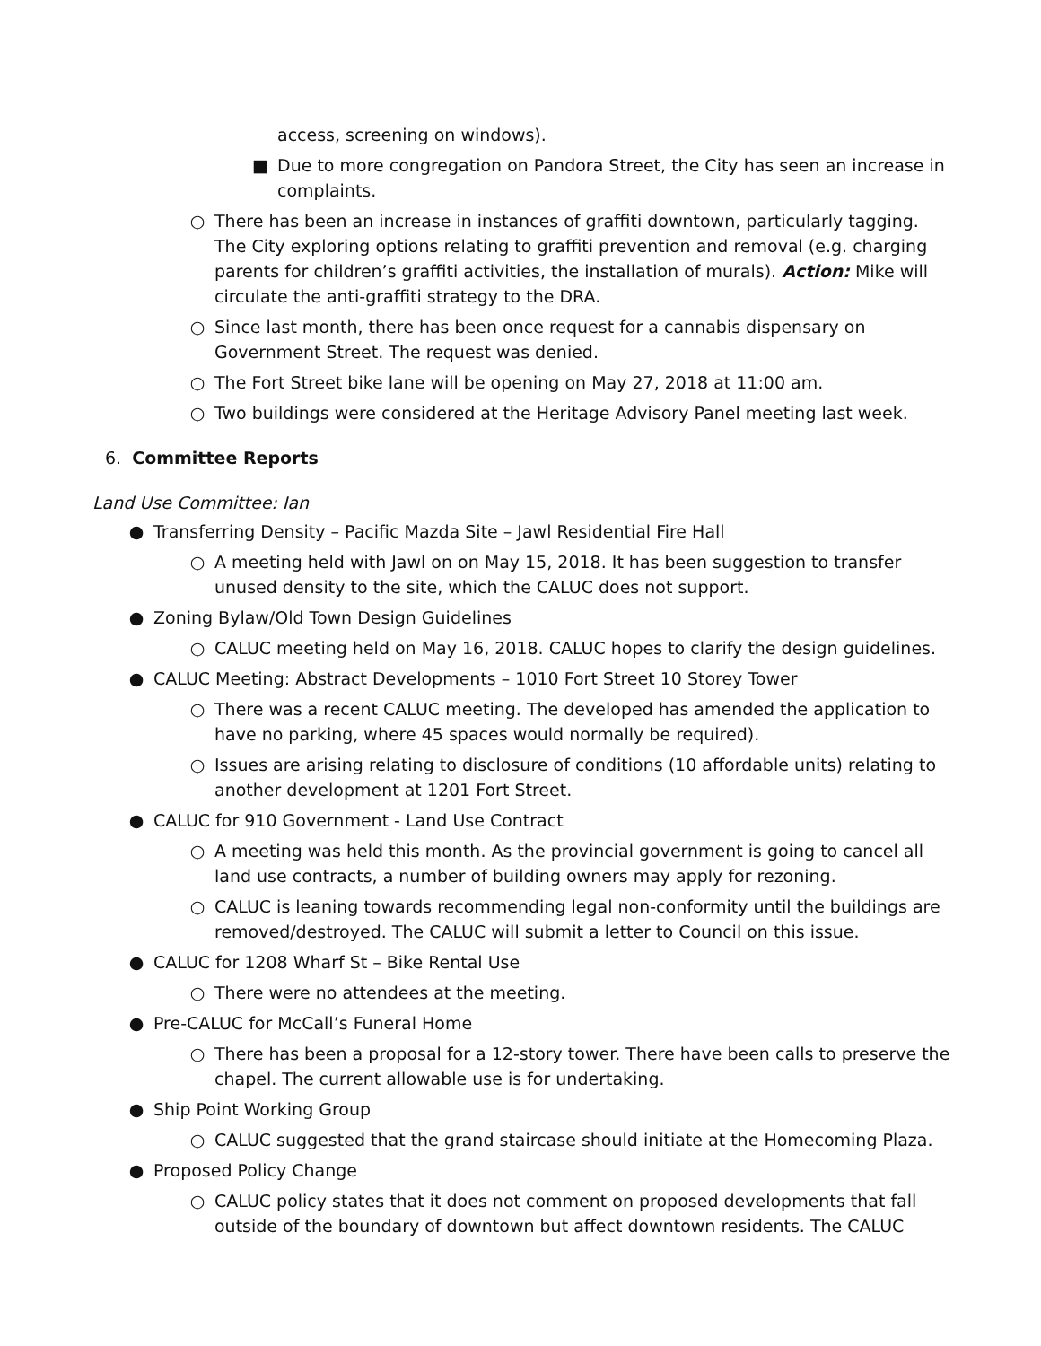access, screening on windows).
■ Due to more congregation on Pandora Street, the City has seen an increase in complaints.
○ There has been an increase in instances of graffiti downtown, particularly tagging. The City exploring options relating to graffiti prevention and removal (e.g. charging parents for children’s graffiti activities, the installation of murals). Action: Mike will circulate the anti-graffiti strategy to the DRA.
○ Since last month, there has been once request for a cannabis dispensary on Government Street. The request was denied.
○ The Fort Street bike lane will be opening on May 27, 2018 at 11:00 am.
○ Two buildings were considered at the Heritage Advisory Panel meeting last week.
6. Committee Reports
Land Use Committee: Ian
● Transferring Density – Pacific Mazda Site – Jawl Residential Fire Hall
○ A meeting held with Jawl on on May 15, 2018. It has been suggestion to transfer unused density to the site, which the CALUC does not support.
● Zoning Bylaw/Old Town Design Guidelines
○ CALUC meeting held on May 16, 2018. CALUC hopes to clarify the design guidelines.
● CALUC Meeting: Abstract Developments – 1010 Fort Street 10 Storey Tower
○ There was a recent CALUC meeting. The developed has amended the application to have no parking, where 45 spaces would normally be required).
○ Issues are arising relating to disclosure of conditions (10 affordable units) relating to another development at 1201 Fort Street.
● CALUC for 910 Government - Land Use Contract
○ A meeting was held this month. As the provincial government is going to cancel all land use contracts, a number of building owners may apply for rezoning.
○ CALUC is leaning towards recommending legal non-conformity until the buildings are removed/destroyed. The CALUC will submit a letter to Council on this issue.
● CALUC for 1208 Wharf St – Bike Rental Use
○ There were no attendees at the meeting.
● Pre-CALUC for McCall’s Funeral Home
○ There has been a proposal for a 12-story tower. There have been calls to preserve the chapel. The current allowable use is for undertaking.
● Ship Point Working Group
○ CALUC suggested that the grand staircase should initiate at the Homecoming Plaza.
● Proposed Policy Change
○ CALUC policy states that it does not comment on proposed developments that fall outside of the boundary of downtown but affect downtown residents. The CALUC